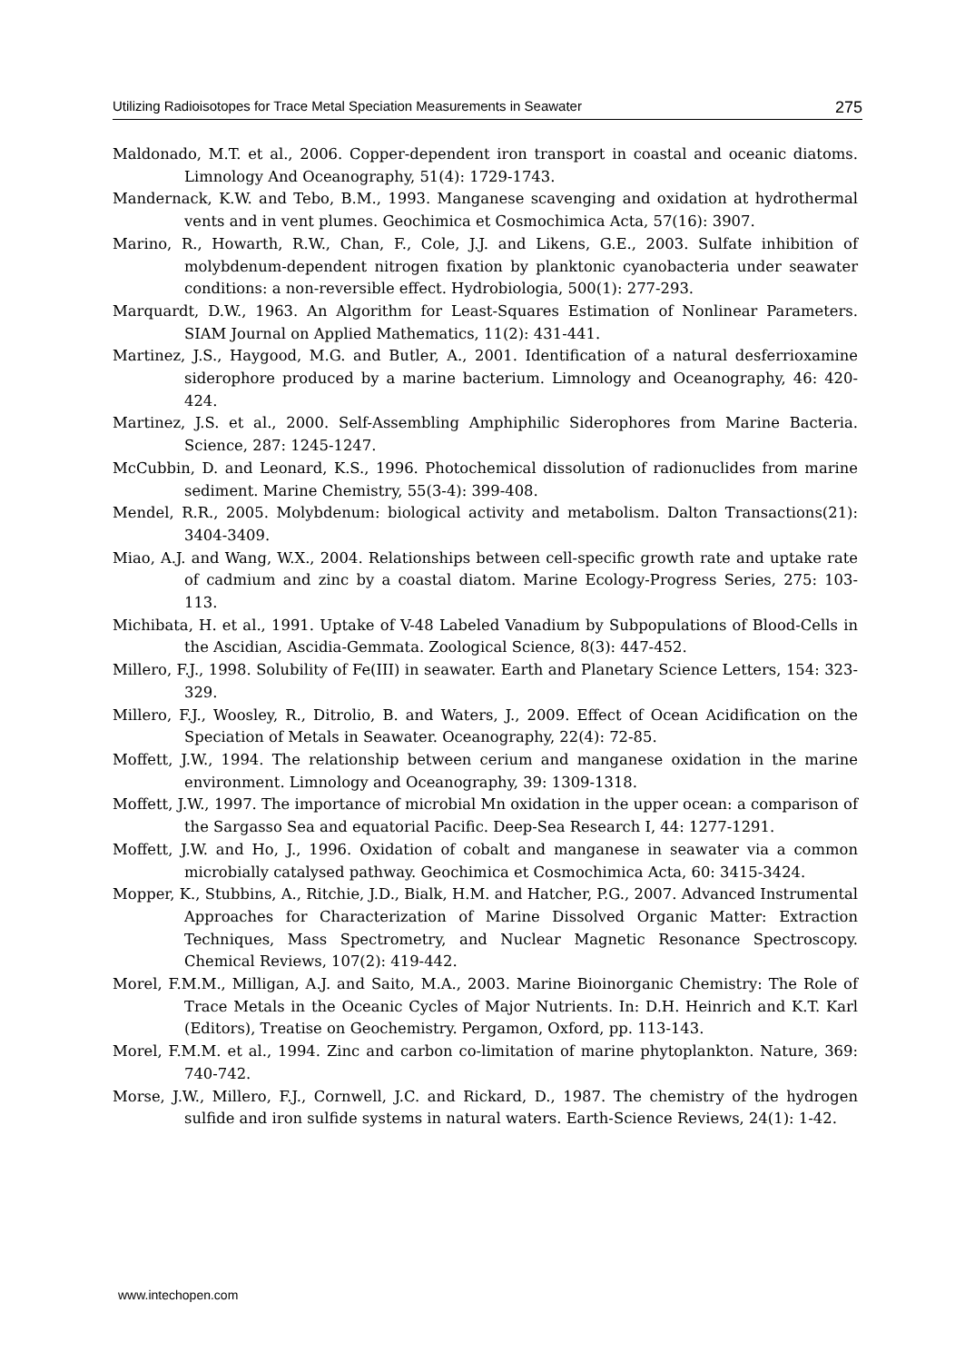Utilizing Radioisotopes for Trace Metal Speciation Measurements in Seawater 275
Maldonado, M.T. et al., 2006. Copper-dependent iron transport in coastal and oceanic diatoms. Limnology And Oceanography, 51(4): 1729-1743.
Mandernack, K.W. and Tebo, B.M., 1993. Manganese scavenging and oxidation at hydrothermal vents and in vent plumes. Geochimica et Cosmochimica Acta, 57(16): 3907.
Marino, R., Howarth, R.W., Chan, F., Cole, J.J. and Likens, G.E., 2003. Sulfate inhibition of molybdenum-dependent nitrogen fixation by planktonic cyanobacteria under seawater conditions: a non-reversible effect. Hydrobiologia, 500(1): 277-293.
Marquardt, D.W., 1963. An Algorithm for Least-Squares Estimation of Nonlinear Parameters. SIAM Journal on Applied Mathematics, 11(2): 431-441.
Martinez, J.S., Haygood, M.G. and Butler, A., 2001. Identification of a natural desferrioxamine siderophore produced by a marine bacterium. Limnology and Oceanography, 46: 420-424.
Martinez, J.S. et al., 2000. Self-Assembling Amphiphilic Siderophores from Marine Bacteria. Science, 287: 1245-1247.
McCubbin, D. and Leonard, K.S., 1996. Photochemical dissolution of radionuclides from marine sediment. Marine Chemistry, 55(3-4): 399-408.
Mendel, R.R., 2005. Molybdenum: biological activity and metabolism. Dalton Transactions(21): 3404-3409.
Miao, A.J. and Wang, W.X., 2004. Relationships between cell-specific growth rate and uptake rate of cadmium and zinc by a coastal diatom. Marine Ecology-Progress Series, 275: 103-113.
Michibata, H. et al., 1991. Uptake of V-48 Labeled Vanadium by Subpopulations of Blood-Cells in the Ascidian, Ascidia-Gemmata. Zoological Science, 8(3): 447-452.
Millero, F.J., 1998. Solubility of Fe(III) in seawater. Earth and Planetary Science Letters, 154: 323-329.
Millero, F.J., Woosley, R., Ditrolio, B. and Waters, J., 2009. Effect of Ocean Acidification on the Speciation of Metals in Seawater. Oceanography, 22(4): 72-85.
Moffett, J.W., 1994. The relationship between cerium and manganese oxidation in the marine environment. Limnology and Oceanography, 39: 1309-1318.
Moffett, J.W., 1997. The importance of microbial Mn oxidation in the upper ocean: a comparison of the Sargasso Sea and equatorial Pacific. Deep-Sea Research I, 44: 1277-1291.
Moffett, J.W. and Ho, J., 1996. Oxidation of cobalt and manganese in seawater via a common microbially catalysed pathway. Geochimica et Cosmochimica Acta, 60: 3415-3424.
Mopper, K., Stubbins, A., Ritchie, J.D., Bialk, H.M. and Hatcher, P.G., 2007. Advanced Instrumental Approaches for Characterization of Marine Dissolved Organic Matter: Extraction Techniques, Mass Spectrometry, and Nuclear Magnetic Resonance Spectroscopy. Chemical Reviews, 107(2): 419-442.
Morel, F.M.M., Milligan, A.J. and Saito, M.A., 2003. Marine Bioinorganic Chemistry: The Role of Trace Metals in the Oceanic Cycles of Major Nutrients. In: D.H. Heinrich and K.T. Karl (Editors), Treatise on Geochemistry. Pergamon, Oxford, pp. 113-143.
Morel, F.M.M. et al., 1994. Zinc and carbon co-limitation of marine phytoplankton. Nature, 369: 740-742.
Morse, J.W., Millero, F.J., Cornwell, J.C. and Rickard, D., 1987. The chemistry of the hydrogen sulfide and iron sulfide systems in natural waters. Earth-Science Reviews, 24(1): 1-42.
www.intechopen.com